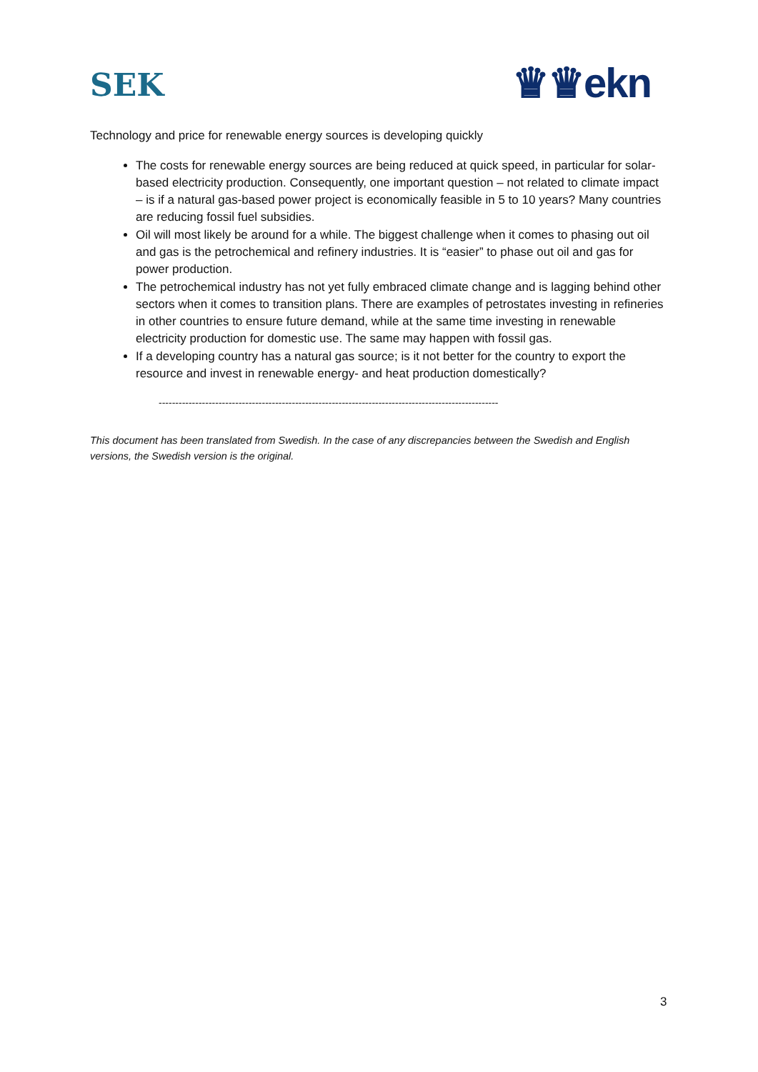SEK ♛♛ekn
Technology and price for renewable energy sources is developing quickly
The costs for renewable energy sources are being reduced at quick speed, in particular for solar-based electricity production. Consequently, one important question – not related to climate impact – is if a natural gas-based power project is economically feasible in 5 to 10 years? Many countries are reducing fossil fuel subsidies.
Oil will most likely be around for a while. The biggest challenge when it comes to phasing out oil and gas is the petrochemical and refinery industries. It is “easier” to phase out oil and gas for power production.
The petrochemical industry has not yet fully embraced climate change and is lagging behind other sectors when it comes to transition plans. There are examples of petrostates investing in refineries in other countries to ensure future demand, while at the same time investing in renewable electricity production for domestic use. The same may happen with fossil gas.
If a developing country has a natural gas source; is it not better for the country to export the resource and invest in renewable energy- and heat production domestically?
------------------------------------------------------------------------------------------------------
This document has been translated from Swedish. In the case of any discrepancies between the Swedish and English versions, the Swedish version is the original.
3